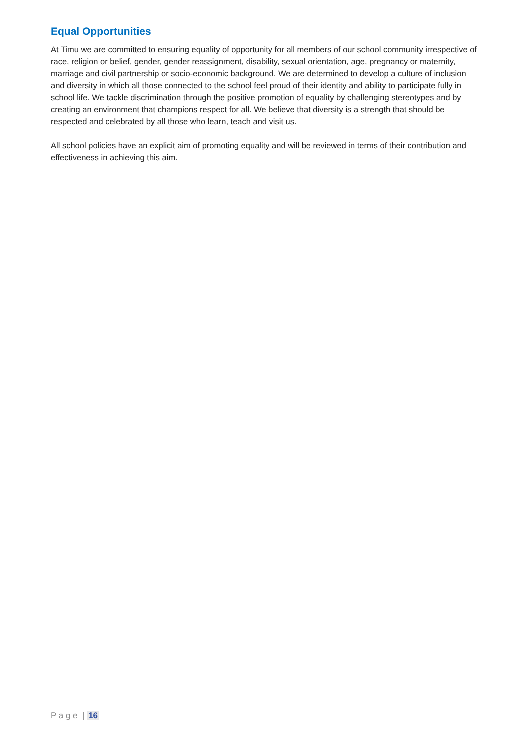Equal Opportunities
At Timu we are committed to ensuring equality of opportunity for all members of our school community irrespective of race, religion or belief, gender, gender reassignment, disability, sexual orientation, age, pregnancy or maternity, marriage and civil partnership or socio-economic background. We are determined to develop a culture of inclusion and diversity in which all those connected to the school feel proud of their identity and ability to participate fully in school life. We tackle discrimination through the positive promotion of equality by challenging stereotypes and by creating an environment that champions respect for all. We believe that diversity is a strength that should be respected and celebrated by all those who learn, teach and visit us.
All school policies have an explicit aim of promoting equality and will be reviewed in terms of their contribution and effectiveness in achieving this aim.
P a g e | 16